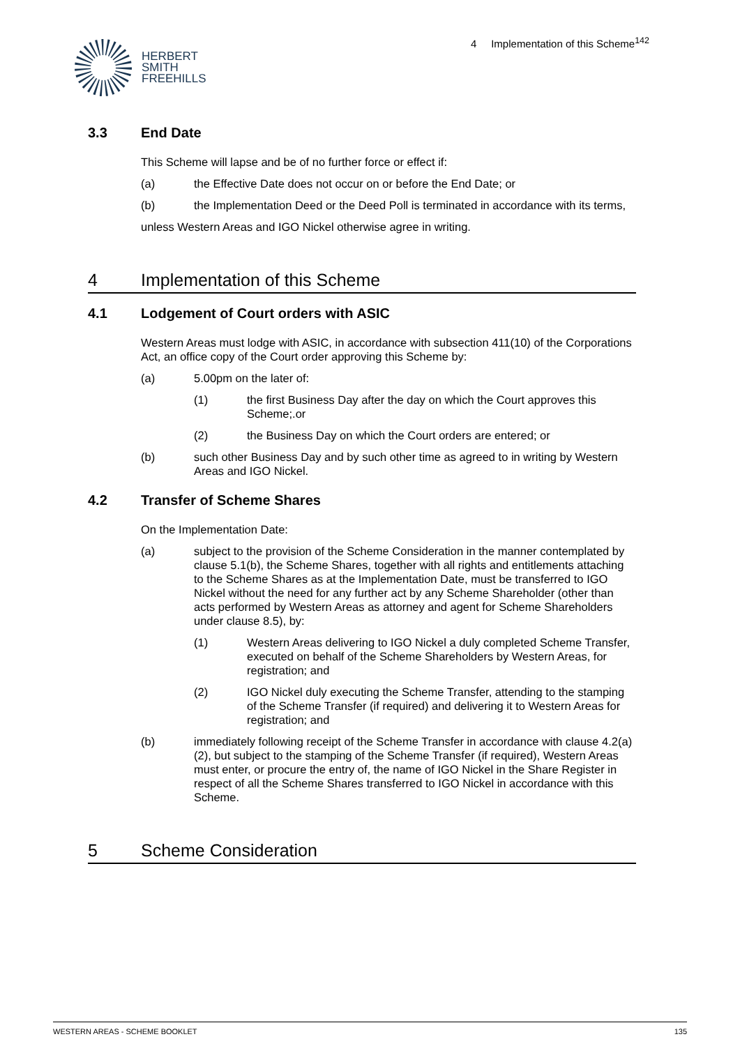HERBERT
SMITH
FREEHILLS
4 Implementation of this Scheme<sup>142</sup>
3.3 End Date
This Scheme will lapse and be of no further force or effect if:
(a) the Effective Date does not occur on or before the End Date; or
(b) the Implementation Deed or the Deed Poll is terminated in accordance with its terms,
unless Western Areas and IGO Nickel otherwise agree in writing.
4 Implementation of this Scheme
4.1 Lodgement of Court orders with ASIC
Western Areas must lodge with ASIC, in accordance with subsection 411(10) of the Corporations Act, an office copy of the Court order approving this Scheme by:
(a) 5.00pm on the later of:
(1) the first Business Day after the day on which the Court approves this Scheme;.or
(2) the Business Day on which the Court orders are entered; or
(b) such other Business Day and by such other time as agreed to in writing by Western Areas and IGO Nickel.
4.2 Transfer of Scheme Shares
On the Implementation Date:
(a) subject to the provision of the Scheme Consideration in the manner contemplated by clause 5.1(b), the Scheme Shares, together with all rights and entitlements attaching to the Scheme Shares as at the Implementation Date, must be transferred to IGO Nickel without the need for any further act by any Scheme Shareholder (other than acts performed by Western Areas as attorney and agent for Scheme Shareholders under clause 8.5), by:
(1) Western Areas delivering to IGO Nickel a duly completed Scheme Transfer, executed on behalf of the Scheme Shareholders by Western Areas, for registration; and
(2) IGO Nickel duly executing the Scheme Transfer, attending to the stamping of the Scheme Transfer (if required) and delivering it to Western Areas for registration; and
(b) immediately following receipt of the Scheme Transfer in accordance with clause 4.2(a)(2), but subject to the stamping of the Scheme Transfer (if required), Western Areas must enter, or procure the entry of, the name of IGO Nickel in the Share Register in respect of all the Scheme Shares transferred to IGO Nickel in accordance with this Scheme.
5 Scheme Consideration
WESTERN AREAS - SCHEME BOOKLET 135